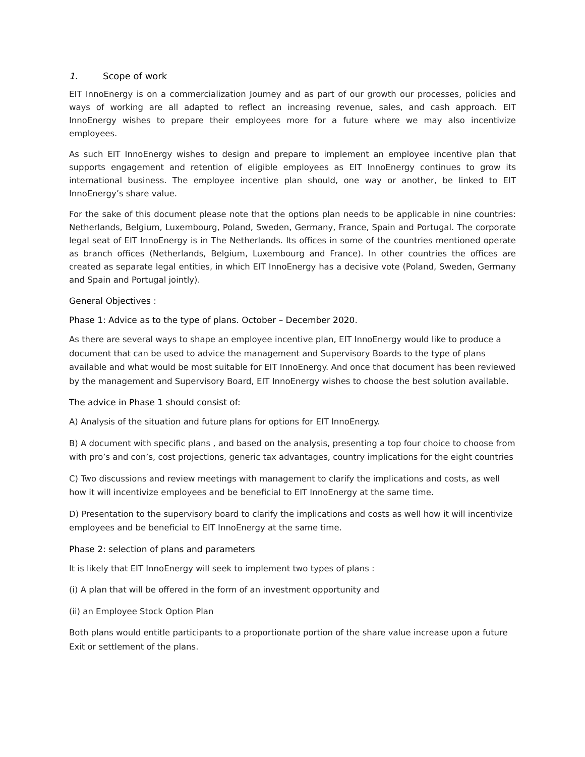1. Scope of work
EIT InnoEnergy is on a commercialization Journey and as part of our growth our processes, policies and ways of working are all adapted to reflect an increasing revenue, sales, and cash approach. EIT InnoEnergy wishes to prepare their employees more for a future where we may also incentivize employees.
As such EIT InnoEnergy wishes to design and prepare to implement an employee incentive plan that supports engagement and retention of eligible employees as EIT InnoEnergy continues to grow its international business. The employee incentive plan should, one way or another, be linked to EIT InnoEnergy’s share value.
For the sake of this document please note that the options plan needs to be applicable in nine countries: Netherlands, Belgium, Luxembourg, Poland, Sweden, Germany, France, Spain and Portugal. The corporate legal seat of EIT InnoEnergy is in The Netherlands. Its offices in some of the countries mentioned operate as branch offices (Netherlands, Belgium, Luxembourg and France). In other countries the offices are created as separate legal entities, in which EIT InnoEnergy has a decisive vote (Poland, Sweden, Germany and Spain and Portugal jointly).
General Objectives :
Phase 1: Advice as to the type of plans. October – December 2020.
As there are several ways to shape an employee incentive plan, EIT InnoEnergy would like to produce a document that can be used to advice the management and Supervisory Boards to the type of plans available and what would be most suitable for EIT InnoEnergy. And once that document has been reviewed by the management and Supervisory Board, EIT InnoEnergy wishes to choose the best solution available.
The advice in Phase 1 should consist of:
A) Analysis of the situation and future plans for options for EIT InnoEnergy.
B) A document with specific plans , and based on the analysis, presenting a top four choice to choose from with pro’s and con’s, cost projections, generic tax advantages, country implications for the eight countries
C) Two discussions and review meetings with management to clarify the implications and costs, as well how it will incentivize employees and be beneficial to EIT InnoEnergy at the same time.
D) Presentation to the supervisory board to clarify the implications and costs as well how it will incentivize employees and be beneficial to EIT InnoEnergy at the same time.
Phase 2: selection of plans and parameters
It is likely that EIT InnoEnergy will seek to implement two types of plans :
(i) A plan that will be offered in the form of an investment opportunity and
(ii) an Employee Stock Option Plan
Both plans would entitle participants to a proportionate portion of the share value increase upon a future Exit or settlement of the plans.